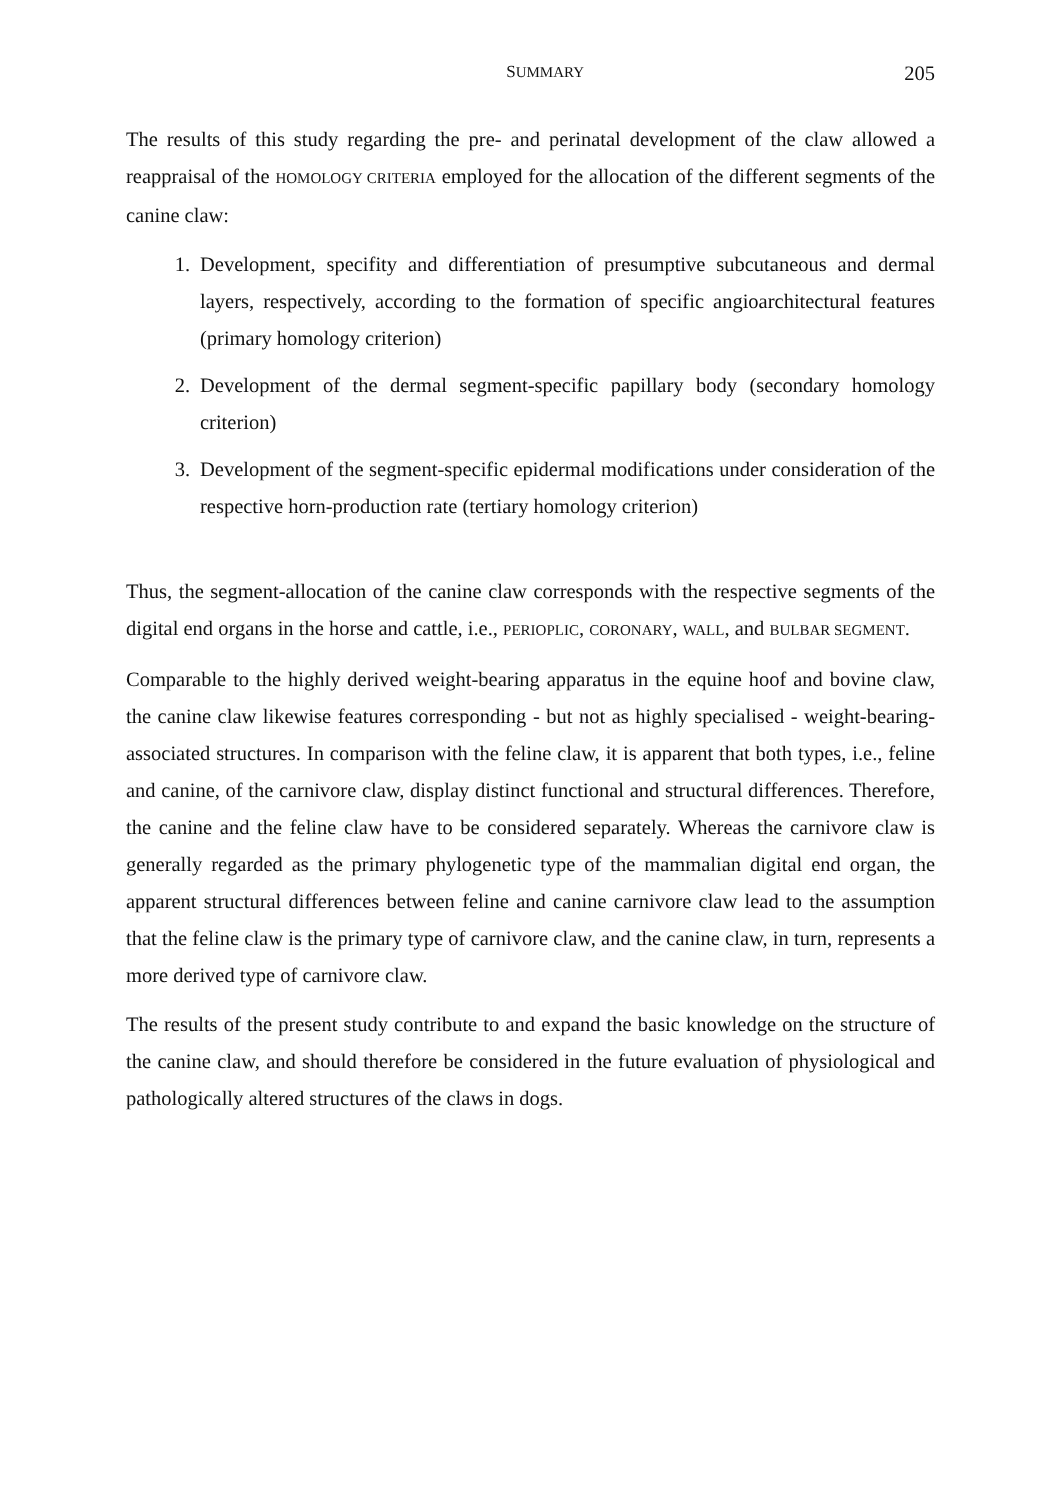SUMMARY 205
The results of this study regarding the pre- and perinatal development of the claw allowed a reappraisal of the HOMOLOGY CRITERIA employed for the allocation of the different segments of the canine claw:
1. Development, specifity and differentiation of presumptive subcutaneous and dermal layers, respectively, according to the formation of specific angioarchitectural features (primary homology criterion)
2. Development of the dermal segment-specific papillary body (secondary homology criterion)
3. Development of the segment-specific epidermal modifications under consideration of the respective horn-production rate (tertiary homology criterion)
Thus, the segment-allocation of the canine claw corresponds with the respective segments of the digital end organs in the horse and cattle, i.e., PERIOPLIC, CORONARY, WALL, and BULBAR SEGMENT.
Comparable to the highly derived weight-bearing apparatus in the equine hoof and bovine claw, the canine claw likewise features corresponding - but not as highly specialised - weight-bearing-associated structures. In comparison with the feline claw, it is apparent that both types, i.e., feline and canine, of the carnivore claw, display distinct functional and structural differences. Therefore, the canine and the feline claw have to be considered separately. Whereas the carnivore claw is generally regarded as the primary phylogenetic type of the mammalian digital end organ, the apparent structural differences between feline and canine carnivore claw lead to the assumption that the feline claw is the primary type of carnivore claw, and the canine claw, in turn, represents a more derived type of carnivore claw.
The results of the present study contribute to and expand the basic knowledge on the structure of the canine claw, and should therefore be considered in the future evaluation of physiological and pathologically altered structures of the claws in dogs.